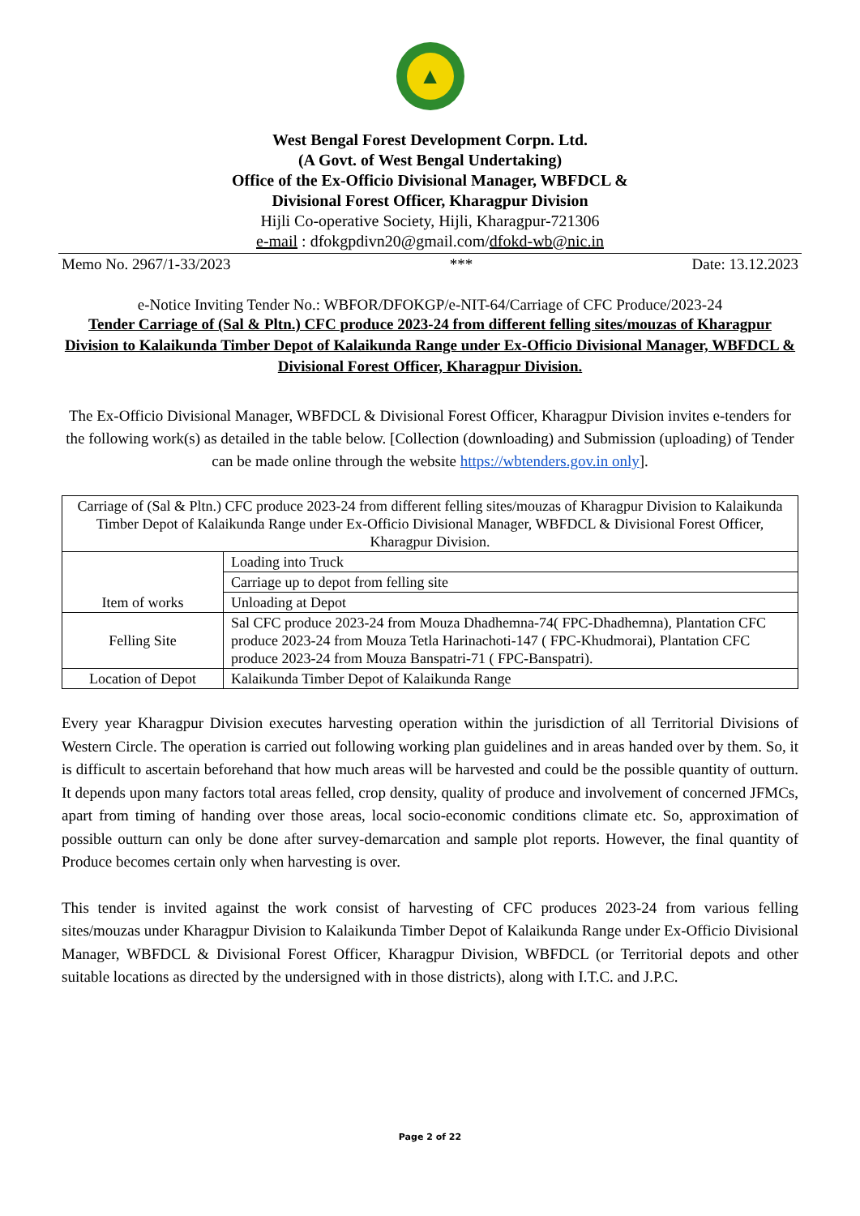▲
West Bengal Forest Development Corpn. Ltd.
(A Govt. of West Bengal Undertaking)
Office of the Ex-Officio Divisional Manager, WBFDCL &
Divisional Forest Officer, Kharagpur Division
Hijli Co-operative Society, Hijli, Kharagpur-721306
e-mail : dfokgpdivn20@gmail.com/dfokd-wb@nic.in
Memo No. 2967/1-33/2023 *** Date: 13.12.2023
e-Notice Inviting Tender No.: WBFOR/DFOKGP/e-NIT-64/Carriage of CFC Produce/2023-24
Tender Carriage of (Sal & Pltn.) CFC produce 2023-24 from different felling sites/mouzas of Kharagpur Division to Kalaikunda Timber Depot of Kalaikunda Range under Ex-Officio Divisional Manager, WBFDCL & Divisional Forest Officer, Kharagpur Division.
The Ex-Officio Divisional Manager, WBFDCL & Divisional Forest Officer, Kharagpur Division invites e-tenders for the following work(s) as detailed in the table below. [Collection (downloading) and Submission (uploading) of Tender can be made online through the website https://wbtenders.gov.in only].
| Carriage of (Sal & Pltn.) CFC produce 2023-24 from different felling sites/mouzas of Kharagpur Division to Kalaikunda Timber Depot of Kalaikunda Range under Ex-Officio Divisional Manager, WBFDCL & Divisional Forest Officer, Kharagpur Division. | |
| Item of works | Loading into Truck |
| | Carriage up to depot from felling site |
| | Unloading at Depot |
| Felling Site | Sal CFC produce 2023-24 from Mouza Dhadhemna-74( FPC-Dhadhemna), Plantation CFC produce 2023-24 from Mouza Tetla Harinachoti-147 ( FPC-Khudmorai), Plantation CFC produce 2023-24 from Mouza Banspatri-71 ( FPC-Banspatri). |
| Location of Depot | Kalaikunda Timber Depot of Kalaikunda Range |
Every year Kharagpur Division executes harvesting operation within the jurisdiction of all Territorial Divisions of Western Circle. The operation is carried out following working plan guidelines and in areas handed over by them. So, it is difficult to ascertain beforehand that how much areas will be harvested and could be the possible quantity of outturn. It depends upon many factors total areas felled, crop density, quality of produce and involvement of concerned JFMCs, apart from timing of handing over those areas, local socio-economic conditions climate etc. So, approximation of possible outturn can only be done after survey-demarcation and sample plot reports. However, the final quantity of Produce becomes certain only when harvesting is over.
This tender is invited against the work consist of harvesting of CFC produces 2023-24 from various felling sites/mouzas under Kharagpur Division to Kalaikunda Timber Depot of Kalaikunda Range under Ex-Officio Divisional Manager, WBFDCL & Divisional Forest Officer, Kharagpur Division, WBFDCL (or Territorial depots and other suitable locations as directed by the undersigned with in those districts), along with I.T.C. and J.P.C.
Page 2 of 22